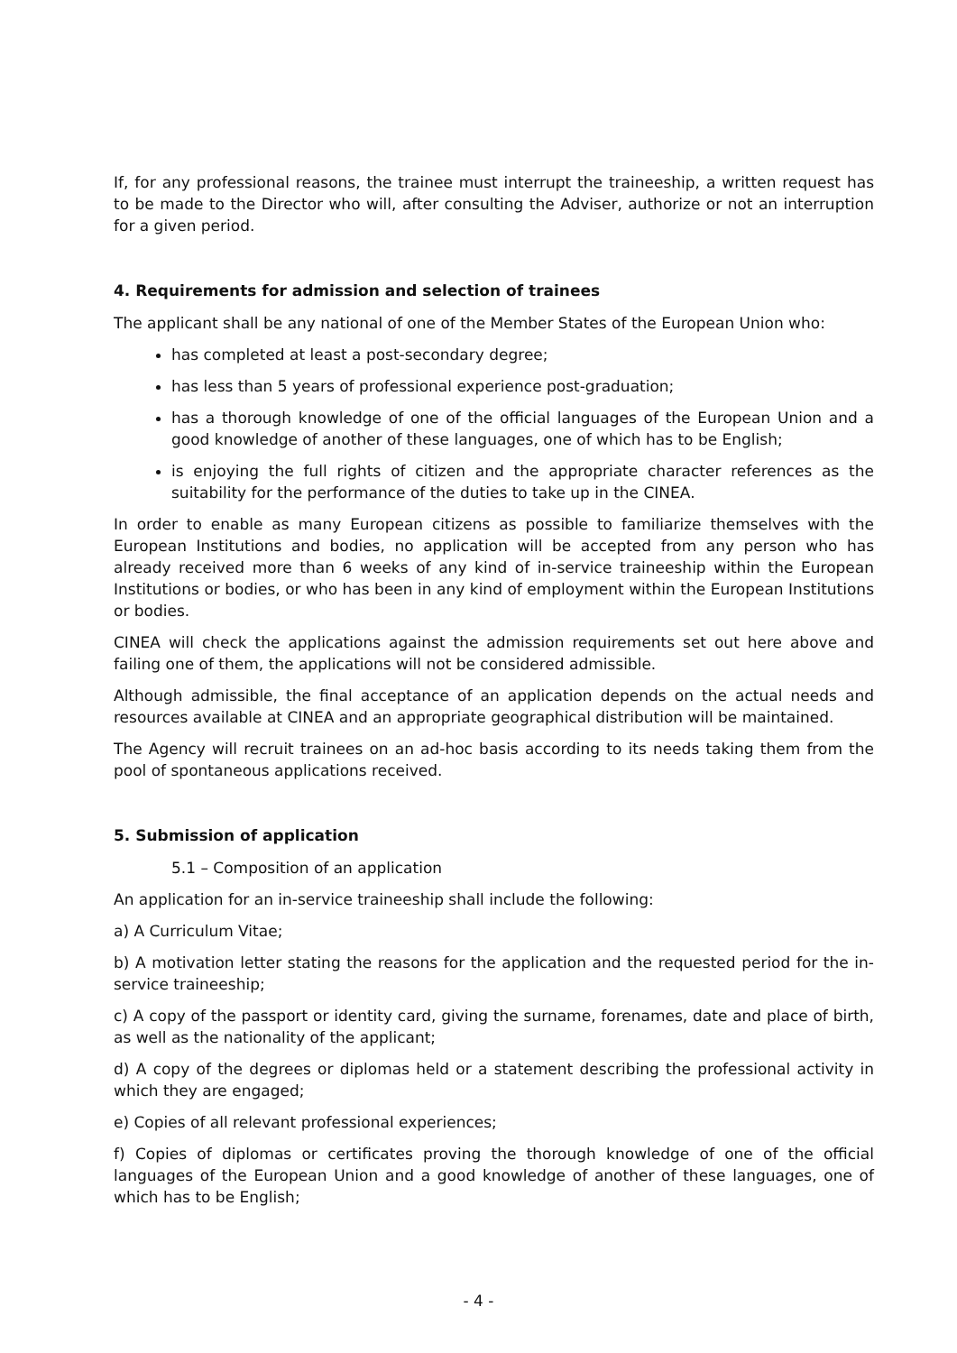If, for any professional reasons, the trainee must interrupt the traineeship, a written request has to be made to the Director who will, after consulting the Adviser, authorize or not an interruption for a given period.
4. Requirements for admission and selection of trainees
The applicant shall be any national of one of the Member States of the European Union who:
has completed at least a post-secondary degree;
has less than 5 years of professional experience post-graduation;
has a thorough knowledge of one of the official languages of the European Union and a good knowledge of another of these languages, one of which has to be English;
is enjoying the full rights of citizen and the appropriate character references as the suitability for the performance of the duties to take up in the CINEA.
In order to enable as many European citizens as possible to familiarize themselves with the European Institutions and bodies, no application will be accepted from any person who has already received more than 6 weeks of any kind of in-service traineeship within the European Institutions or bodies, or who has been in any kind of employment within the European Institutions or bodies.
CINEA will check the applications against the admission requirements set out here above and failing one of them, the applications will not be considered admissible.
Although admissible, the final acceptance of an application depends on the actual needs and resources available at CINEA and an appropriate geographical distribution will be maintained.
The Agency will recruit trainees on an ad-hoc basis according to its needs taking them from the pool of spontaneous applications received.
5. Submission of application
5.1 – Composition of an application
An application for an in-service traineeship shall include the following:
a) A Curriculum Vitae;
b) A motivation letter stating the reasons for the application and the requested period for the in-service traineeship;
c) A copy of the passport or identity card, giving the surname, forenames, date and place of birth, as well as the nationality of the applicant;
d) A copy of the degrees or diplomas held or a statement describing the professional activity in which they are engaged;
e) Copies of all relevant professional experiences;
f) Copies of diplomas or certificates proving the thorough knowledge of one of the official languages of the European Union and a good knowledge of another of these languages, one of which has to be English;
- 4 -